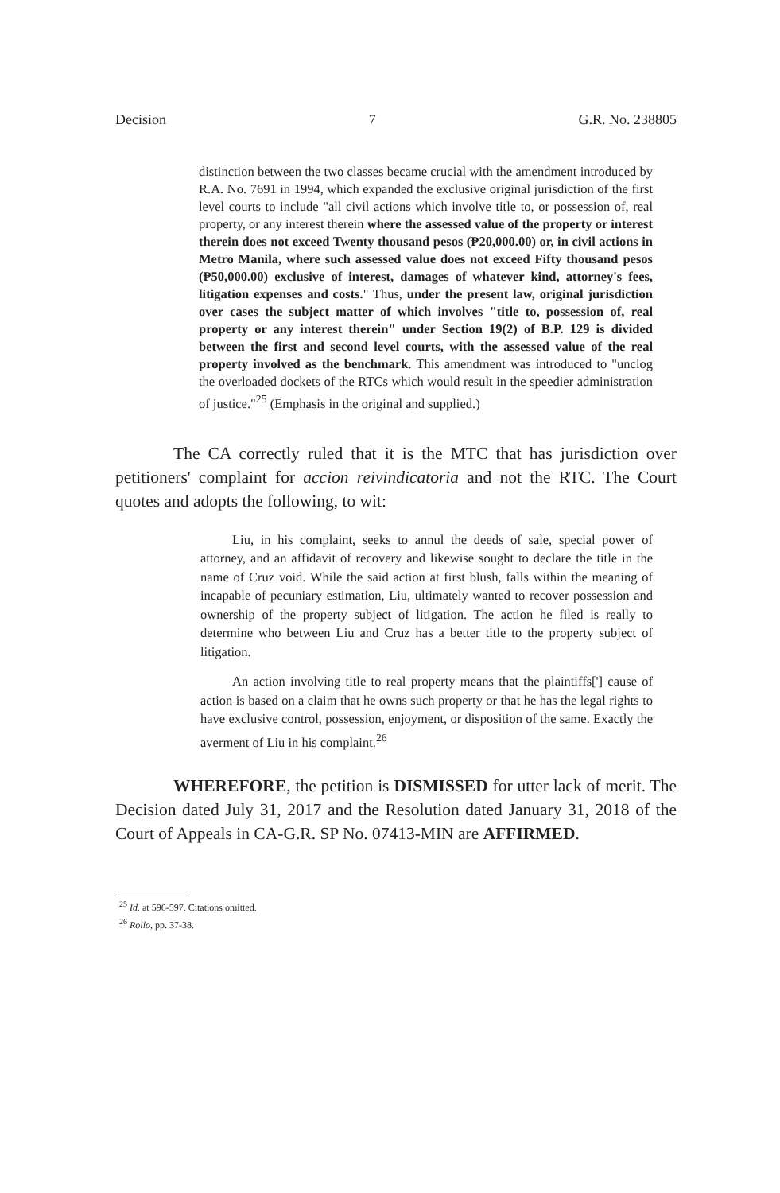Decision 7 G.R. No. 238805
distinction between the two classes became crucial with the amendment introduced by R.A. No. 7691 in 1994, which expanded the exclusive original jurisdiction of the first level courts to include "all civil actions which involve title to, or possession of, real property, or any interest therein where the assessed value of the property or interest therein does not exceed Twenty thousand pesos (₱20,000.00) or, in civil actions in Metro Manila, where such assessed value does not exceed Fifty thousand pesos (₱50,000.00) exclusive of interest, damages of whatever kind, attorney's fees, litigation expenses and costs." Thus, under the present law, original jurisdiction over cases the subject matter of which involves "title to, possession of, real property or any interest therein" under Section 19(2) of B.P. 129 is divided between the first and second level courts, with the assessed value of the real property involved as the benchmark. This amendment was introduced to "unclog the overloaded dockets of the RTCs which would result in the speedier administration of justice."<sup>25</sup> (Emphasis in the original and supplied.)
The CA correctly ruled that it is the MTC that has jurisdiction over petitioners' complaint for accion reivindicatoria and not the RTC. The Court quotes and adopts the following, to wit:
Liu, in his complaint, seeks to annul the deeds of sale, special power of attorney, and an affidavit of recovery and likewise sought to declare the title in the name of Cruz void. While the said action at first blush, falls within the meaning of incapable of pecuniary estimation, Liu, ultimately wanted to recover possession and ownership of the property subject of litigation. The action he filed is really to determine who between Liu and Cruz has a better title to the property subject of litigation.
An action involving title to real property means that the plaintiffs['] cause of action is based on a claim that he owns such property or that he has the legal rights to have exclusive control, possession, enjoyment, or disposition of the same. Exactly the averment of Liu in his complaint.<sup>26</sup>
WHEREFORE, the petition is DISMISSED for utter lack of merit. The Decision dated July 31, 2017 and the Resolution dated January 31, 2018 of the Court of Appeals in CA-G.R. SP No. 07413-MIN are AFFIRMED.
<sup>25</sup> Id. at 596-597. Citations omitted.
<sup>26</sup> Rollo, pp. 37-38.